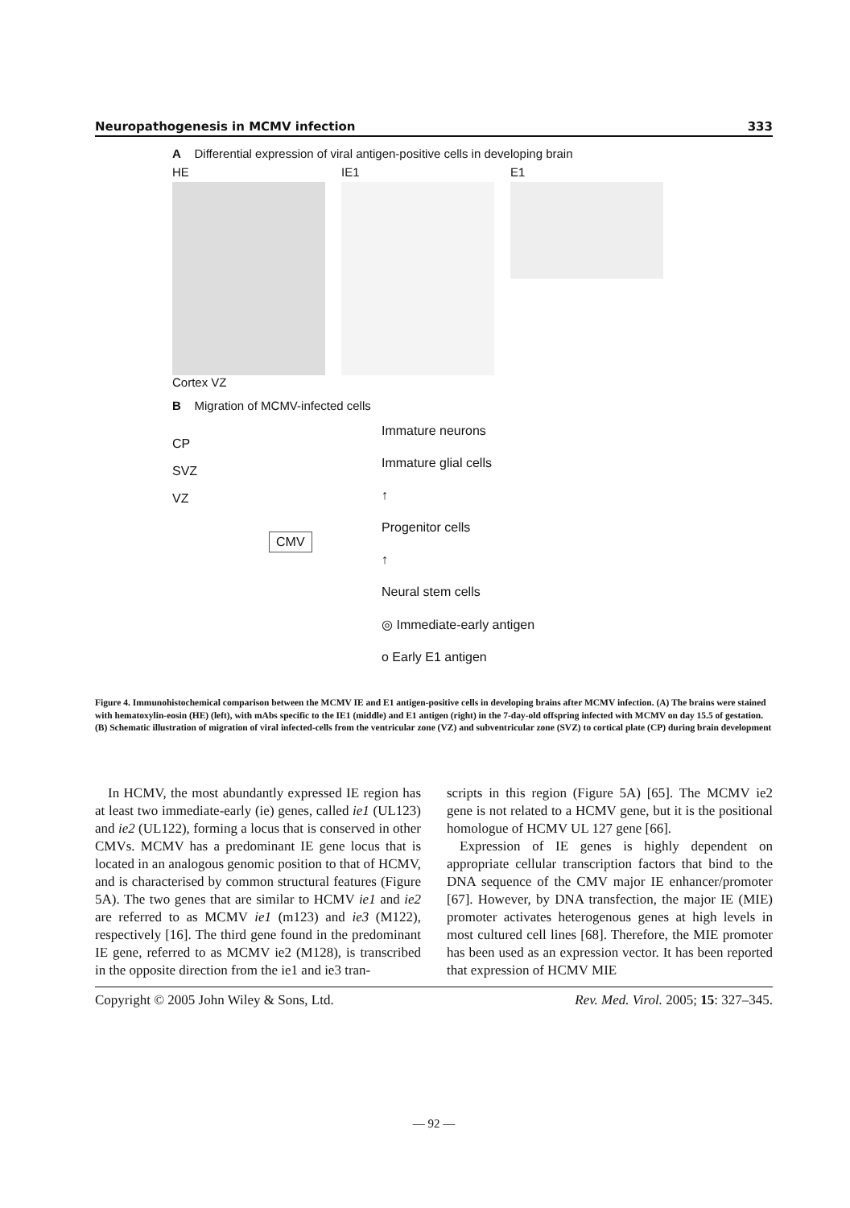Neuropathogenesis in MCMV infection 333
A Differential expression of viral antigen-positive cells in developing brain
HE
Cortex VZ
IE1 E1
B Migration of MCMV-infected cells
CP
SVZ
VZ
CMV
Immature neurons
Immature glial cells
↑
Progenitor cells
↑
Neural stem cells
◎ Immediate-early antigen
o Early E1 antigen
Figure 4. Immunohistochemical comparison between the MCMV IE and E1 antigen-positive cells in developing brains after MCMV infection. (A) The brains were stained with hematoxylin-eosin (HE) (left), with mAbs specific to the IE1 (middle) and E1 antigen (right) in the 7-day-old offspring infected with MCMV on day 15.5 of gestation. (B) Schematic illustration of migration of viral infected-cells from the ventricular zone (VZ) and subventricular zone (SVZ) to cortical plate (CP) during brain development
In HCMV, the most abundantly expressed IE region has at least two immediate-early (ie) genes, called ie1 (UL123) and ie2 (UL122), forming a locus that is conserved in other CMVs. MCMV has a predominant IE gene locus that is located in an analogous genomic position to that of HCMV, and is characterised by common structural features (Figure 5A). The two genes that are similar to HCMV ie1 and ie2 are referred to as MCMV ie1 (m123) and ie3 (M122), respectively [16]. The third gene found in the predominant IE gene, referred to as MCMV ie2 (M128), is transcribed in the opposite direction from the ie1 and ie3 tran-
scripts in this region (Figure 5A) [65]. The MCMV ie2 gene is not related to a HCMV gene, but it is the positional homologue of HCMV UL 127 gene [66].
Expression of IE genes is highly dependent on appropriate cellular transcription factors that bind to the DNA sequence of the CMV major IE enhancer/promoter [67]. However, by DNA transfection, the major IE (MIE) promoter activates heterogenous genes at high levels in most cultured cell lines [68]. Therefore, the MIE promoter has been used as an expression vector. It has been reported that expression of HCMV MIE
Copyright © 2005 John Wiley & Sons, Ltd. Rev. Med. Virol. 2005; 15: 327–345.
— 92 —